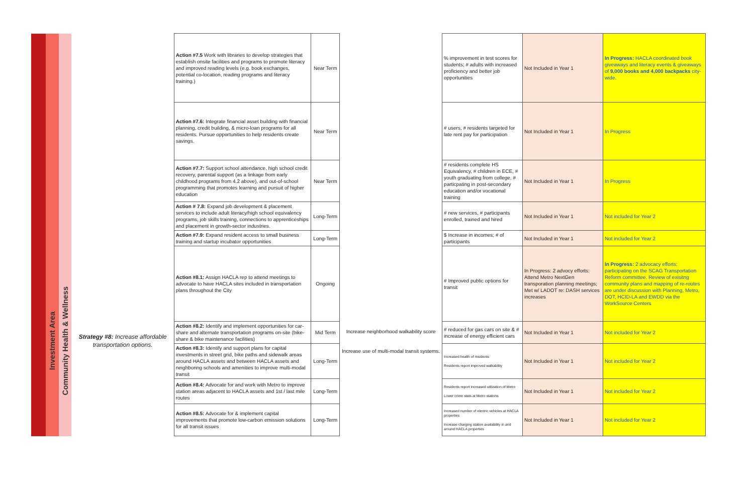| | | | | Action #7.5 Work with libraries to develop strategies that establish onsite facilities and programs to promote literacy and improved reading levels (e.g. book exchanges, potential co-location, reading programs and literacy training.) | Near Term | | % improvement in test scores for students; # adults with increased proficiency and better job opportunities | Not Included in Year 1 | In Progress: HACLA coordinated book giveaways and literacy events & giveaways of 9,000 books and 4,000 backpacks city-wide. |
| | | | | Action #7.6: Integrate financial asset building with financial planning, credit building, & micro-loan programs for all residents. Pursue opportunities to help residents create savings. | Near Term | | # users, # residents targeted for late rent pay for participation | Not Included in Year 1 | In Progress |
| | | | | Action #7.7: Support school attendance, high school credit recovery, parental support (as a linkage from early childhood programs from 4.2 above), and out-of-school programming that promotes learning and pursuit of higher education | Near Term | | # residents complete HS Equivalency, # children in ECE, # youth graduating from college, # particpating in post-secondary education and/or vocational training | Not Included in Year 1 | In Progress |
| | | | | Action # 7.8: Expand job development & placement services to include adult literacy/high school equivalency programs, job skills training, connections to apprenticeships and placement in growth-sector industries. | Long-Term | | # new services, # participants enrolled, trained and hired | Not Included in Year 1 | Not included for Year 2 |
| | | | | Action #7.9: Expand resident access to small business training and startup incubator opportunities | Long-Term | | $ Increase in incomes; # of participants | Not Included in Year 1 | Not included for Year 2 |
| | Investment Area | Community Health & Wellness | Strategy #8: Increase affordable transportation options. | Action #8.1: Assign HACLA rep to attend meetings to advocate to have HACLA sites included in transportation plans throughout the City | Ongoing | Increase neighborhood walkability score Increase use of multi-modal transit systems. | # Improved public options for transit | In Progress: 2 advocy efforts: Attend Metro NextGen transporation planning meetings; Met w/ LADOT re: DASH services increases | In Progress: 2 advocacy efforts: participating on the SCAG Transportation Reform committee. Review of exisitng community plans and mapping of re-routes are under discussion with Planning, Metro, DOT, HCID-LA and EWDD via the WorkSource Centers |
| | | | | Action #8.2: Identify and implement opportunities for car-share and alternate transportation programs on-site (bike-share & bike maintenance facilities) | Mid Term | | # reduced for gas cars on site & # increase of energy efficient cars | Not Included in Year 1 | Not included for Year 2 |
| | | | | Action #8.3: Identify and support plans for capital investments in street grid, bike paths and sidewalk areas around HACLA assets and between HACLA assets and neighboring schools and amenities to improve multi-modal transit | Long-Term | | Increased health of residents Residents report improved walkability | Not Included in Year 1 | Not included for Year 2 |
| | | | | Action #8.4: Advocate for and work with Metro to improve station areas adjacent to HACLA assets and 1st / last mile routes | Long-Term | | Residents report increased utilization of Metro Lower crime stats at Metro stations | Not Included in Year 1 | Not included for Year 2 |
| | | | | Action #8.5: Advocate for & implement capital improvements that promote low-carbon emission solutions for all transit issues | Long-Term | | Increased number of electric vehicles at HACLA properties Increase charging station availability in and around HACLA properties | Not Included in Year 1 | Not included for Year 2 |